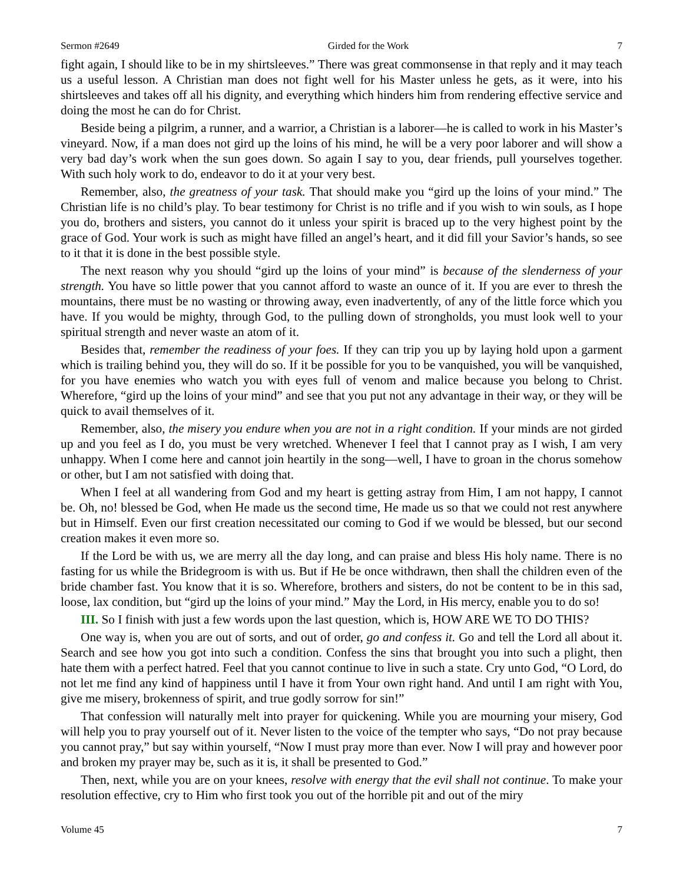Sermon #2649 Girded for the Work 7
fight again, I should like to be in my shirtsleeves.” There was great commonsense in that reply and it may teach us a useful lesson. A Christian man does not fight well for his Master unless he gets, as it were, into his shirtsleeves and takes off all his dignity, and everything which hinders him from rendering effective service and doing the most he can do for Christ.
Beside being a pilgrim, a runner, and a warrior, a Christian is a laborer—he is called to work in his Master’s vineyard. Now, if a man does not gird up the loins of his mind, he will be a very poor laborer and will show a very bad day’s work when the sun goes down. So again I say to you, dear friends, pull yourselves together. With such holy work to do, endeavor to do it at your very best.
Remember, also, the greatness of your task. That should make you “gird up the loins of your mind.” The Christian life is no child’s play. To bear testimony for Christ is no trifle and if you wish to win souls, as I hope you do, brothers and sisters, you cannot do it unless your spirit is braced up to the very highest point by the grace of God. Your work is such as might have filled an angel’s heart, and it did fill your Savior’s hands, so see to it that it is done in the best possible style.
The next reason why you should “gird up the loins of your mind” is because of the slenderness of your strength. You have so little power that you cannot afford to waste an ounce of it. If you are ever to thresh the mountains, there must be no wasting or throwing away, even inadvertently, of any of the little force which you have. If you would be mighty, through God, to the pulling down of strongholds, you must look well to your spiritual strength and never waste an atom of it.
Besides that, remember the readiness of your foes. If they can trip you up by laying hold upon a garment which is trailing behind you, they will do so. If it be possible for you to be vanquished, you will be vanquished, for you have enemies who watch you with eyes full of venom and malice because you belong to Christ. Wherefore, “gird up the loins of your mind” and see that you put not any advantage in their way, or they will be quick to avail themselves of it.
Remember, also, the misery you endure when you are not in a right condition. If your minds are not girded up and you feel as I do, you must be very wretched. Whenever I feel that I cannot pray as I wish, I am very unhappy. When I come here and cannot join heartily in the song—well, I have to groan in the chorus somehow or other, but I am not satisfied with doing that.
When I feel at all wandering from God and my heart is getting astray from Him, I am not happy, I cannot be. Oh, no! blessed be God, when He made us the second time, He made us so that we could not rest anywhere but in Himself. Even our first creation necessitated our coming to God if we would be blessed, but our second creation makes it even more so.
If the Lord be with us, we are merry all the day long, and can praise and bless His holy name. There is no fasting for us while the Bridegroom is with us. But if He be once withdrawn, then shall the children even of the bride chamber fast. You know that it is so. Wherefore, brothers and sisters, do not be content to be in this sad, loose, lax condition, but “gird up the loins of your mind.” May the Lord, in His mercy, enable you to do so!
III. So I finish with just a few words upon the last question, which is, HOW ARE WE TO DO THIS?
One way is, when you are out of sorts, and out of order, go and confess it. Go and tell the Lord all about it. Search and see how you got into such a condition. Confess the sins that brought you into such a plight, then hate them with a perfect hatred. Feel that you cannot continue to live in such a state. Cry unto God, “O Lord, do not let me find any kind of happiness until I have it from Your own right hand. And until I am right with You, give me misery, brokenness of spirit, and true godly sorrow for sin!”
That confession will naturally melt into prayer for quickening. While you are mourning your misery, God will help you to pray yourself out of it. Never listen to the voice of the tempter who says, “Do not pray because you cannot pray,” but say within yourself, “Now I must pray more than ever. Now I will pray and however poor and broken my prayer may be, such as it is, it shall be presented to God.”
Then, next, while you are on your knees, resolve with energy that the evil shall not continue. To make your resolution effective, cry to Him who first took you out of the horrible pit and out of the miry
Volume 45 7